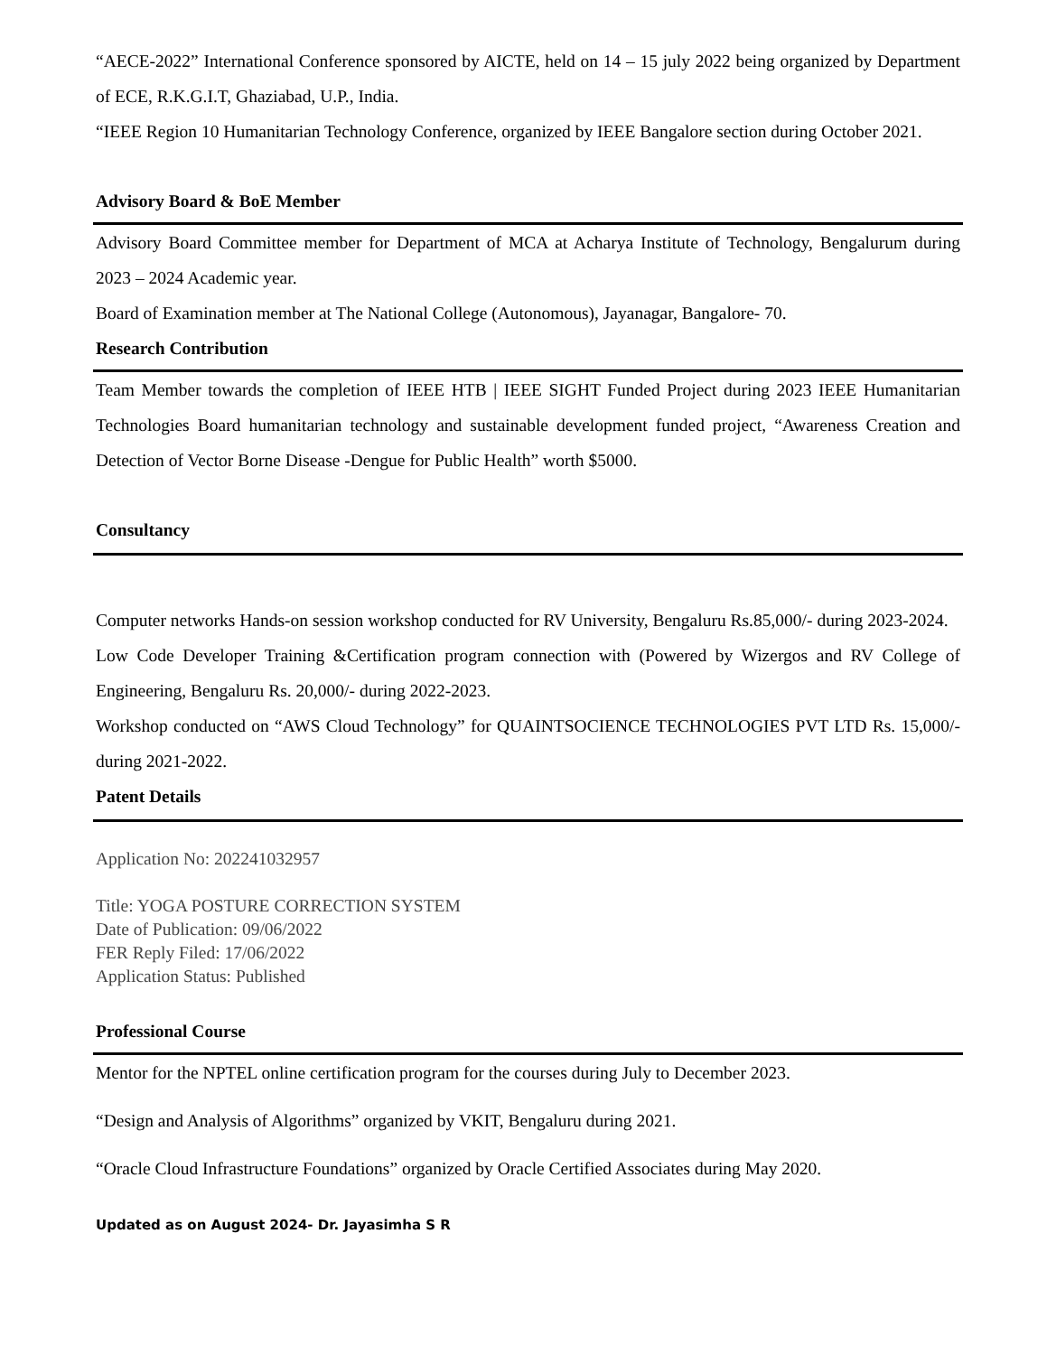“AECE-2022” International Conference sponsored by AICTE, held on 14 – 15 july 2022 being organized by Department of ECE, R.K.G.I.T, Ghaziabad, U.P., India.
“IEEE Region 10 Humanitarian Technology Conference, organized by IEEE Bangalore section during October 2021.
Advisory Board & BoE Member
Advisory Board Committee member for Department of MCA at Acharya Institute of Technology, Bengalurum during 2023 – 2024 Academic year.
Board of Examination member at The National College (Autonomous), Jayanagar, Bangalore- 70.
Research Contribution
Team Member towards the completion of IEEE HTB | IEEE SIGHT Funded Project during 2023 IEEE Humanitarian Technologies Board humanitarian technology and sustainable development funded project, “Awareness Creation and Detection of Vector Borne Disease -Dengue for Public Health” worth $5000.
Consultancy
Computer networks Hands-on session workshop conducted for RV University, Bengaluru Rs.85,000/- during 2023-2024.
Low Code Developer Training &Certification program connection with (Powered by Wizergos and RV College of Engineering, Bengaluru Rs. 20,000/- during 2022-2023.
Workshop conducted on “AWS Cloud Technology” for QUAINTSOCIENCE TECHNOLOGIES PVT LTD Rs. 15,000/- during 2021-2022.
Patent Details
Application No: 202241032957
Title: YOGA POSTURE CORRECTION SYSTEM
Date of Publication: 09/06/2022
FER Reply Filed: 17/06/2022
Application Status: Published
Professional Course
Mentor for the NPTEL online certification program for the courses during July to December 2023.
“Design and Analysis of Algorithms” organized by VKIT, Bengaluru during 2021.
“Oracle Cloud Infrastructure Foundations” organized by Oracle Certified Associates during May 2020.
Updated as on August 2024- Dr. Jayasimha S R